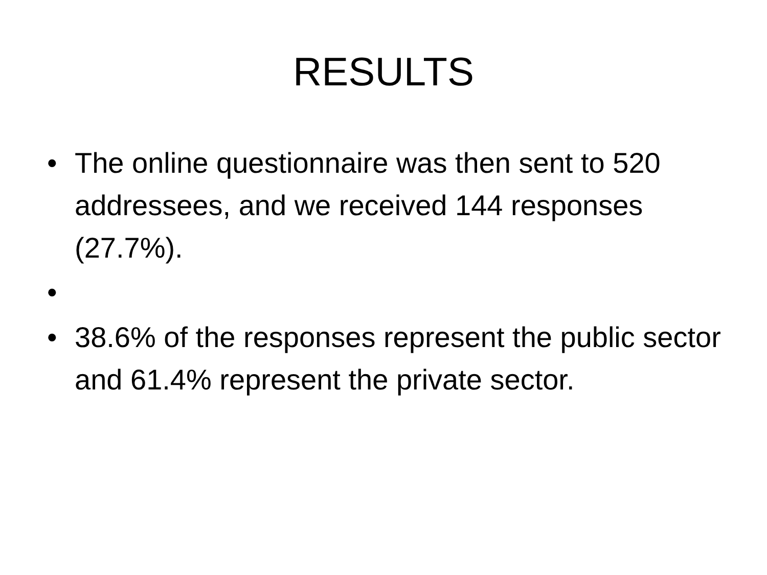RESULTS
• The online questionnaire was then sent to 520 addressees, and we received 144 responses (27.7%).
•
• 38.6% of the responses represent the public sector and 61.4% represent the private sector.